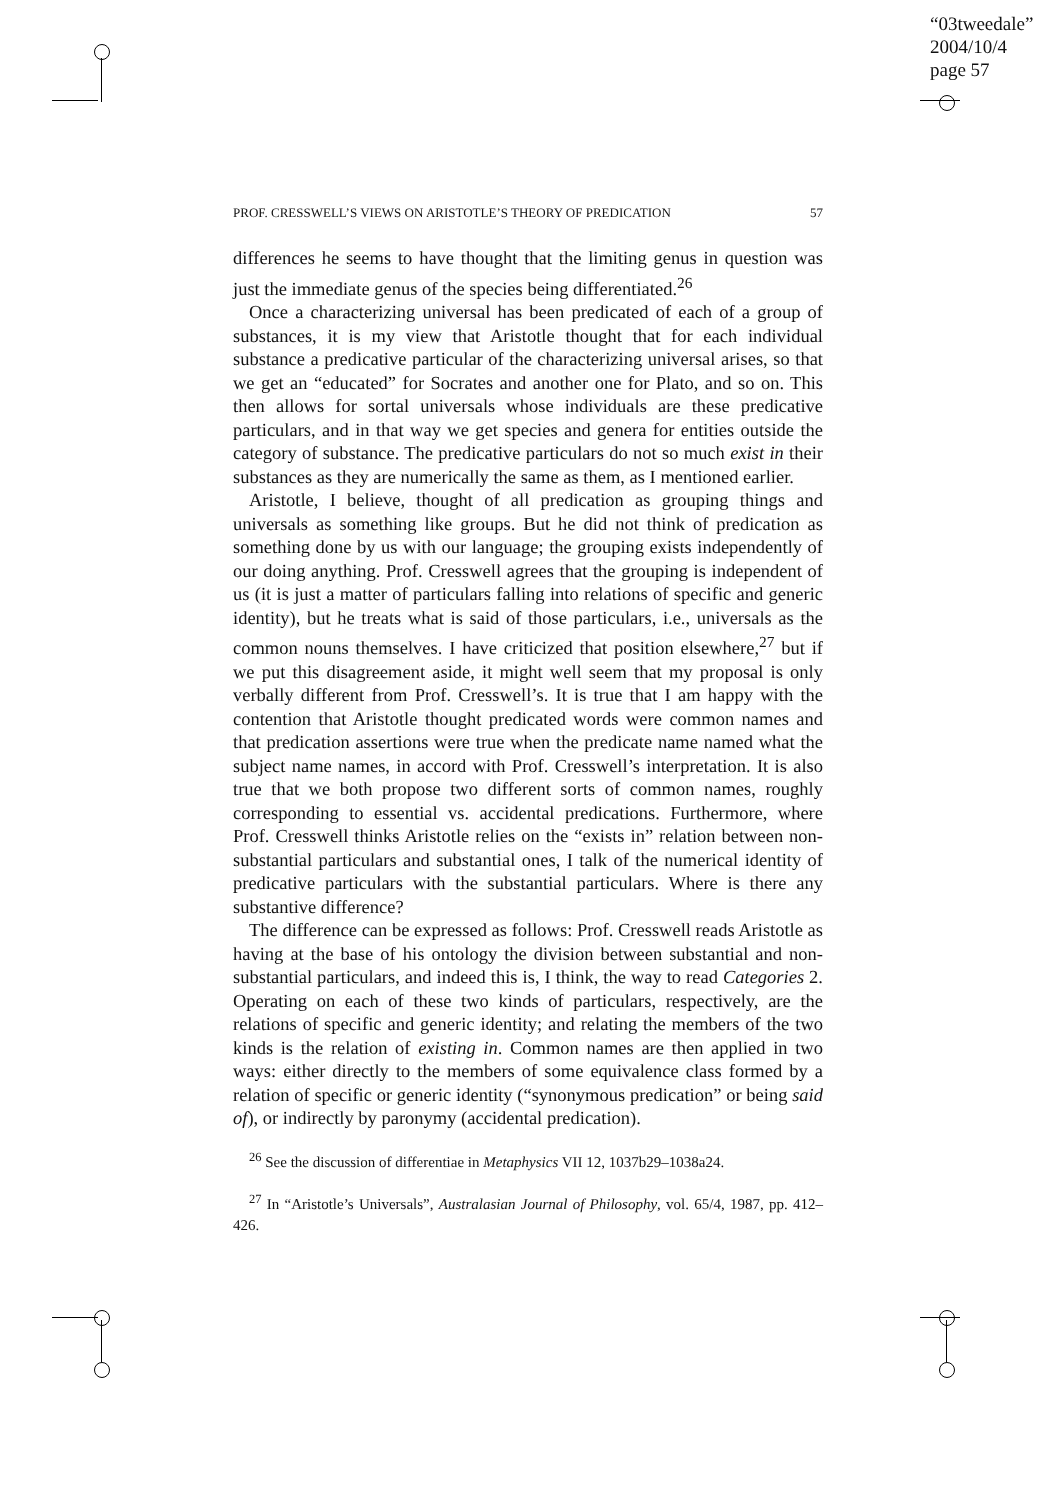“03tweedale”
2004/10/4
page 57
PROF. CRESSWELL’S VIEWS ON ARISTOTLE’S THEORY OF PREDICATION 57
differences he seems to have thought that the limiting genus in question was just the immediate genus of the species being differentiated.<sup>26</sup>
Once a characterizing universal has been predicated of each of a group of substances, it is my view that Aristotle thought that for each individual substance a predicative particular of the characterizing universal arises, so that we get an “educated” for Socrates and another one for Plato, and so on. This then allows for sortal universals whose individuals are these predicative particulars, and in that way we get species and genera for entities outside the category of substance. The predicative particulars do not so much exist in their substances as they are numerically the same as them, as I mentioned earlier.
Aristotle, I believe, thought of all predication as grouping things and universals as something like groups. But he did not think of predication as something done by us with our language; the grouping exists independently of our doing anything. Prof. Cresswell agrees that the grouping is independent of us (it is just a matter of particulars falling into relations of specific and generic identity), but he treats what is said of those particulars, i.e., universals as the common nouns themselves. I have criticized that position elsewhere,<sup>27</sup> but if we put this disagreement aside, it might well seem that my proposal is only verbally different from Prof. Cresswell’s. It is true that I am happy with the contention that Aristotle thought predicated words were common names and that predication assertions were true when the predicate name named what the subject name names, in accord with Prof. Cresswell’s interpretation. It is also true that we both propose two different sorts of common names, roughly corresponding to essential vs. accidental predications. Furthermore, where Prof. Cresswell thinks Aristotle relies on the “exists in” relation between non-substantial particulars and substantial ones, I talk of the numerical identity of predicative particulars with the substantial particulars. Where is there any substantive difference?
The difference can be expressed as follows: Prof. Cresswell reads Aristotle as having at the base of his ontology the division between substantial and non-substantial particulars, and indeed this is, I think, the way to read Categories 2. Operating on each of these two kinds of particulars, respectively, are the relations of specific and generic identity; and relating the members of the two kinds is the relation of existing in. Common names are then applied in two ways: either directly to the members of some equivalence class formed by a relation of specific or generic identity (“synonymous predication” or being said of), or indirectly by paronymy (accidental predication).
<sup>26</sup> See the discussion of differentiae in Metaphysics VII 12, 1037b29–1038a24.
<sup>27</sup> In “Aristotle’s Universals”, Australasian Journal of Philosophy, vol. 65/4, 1987, pp. 412–426.